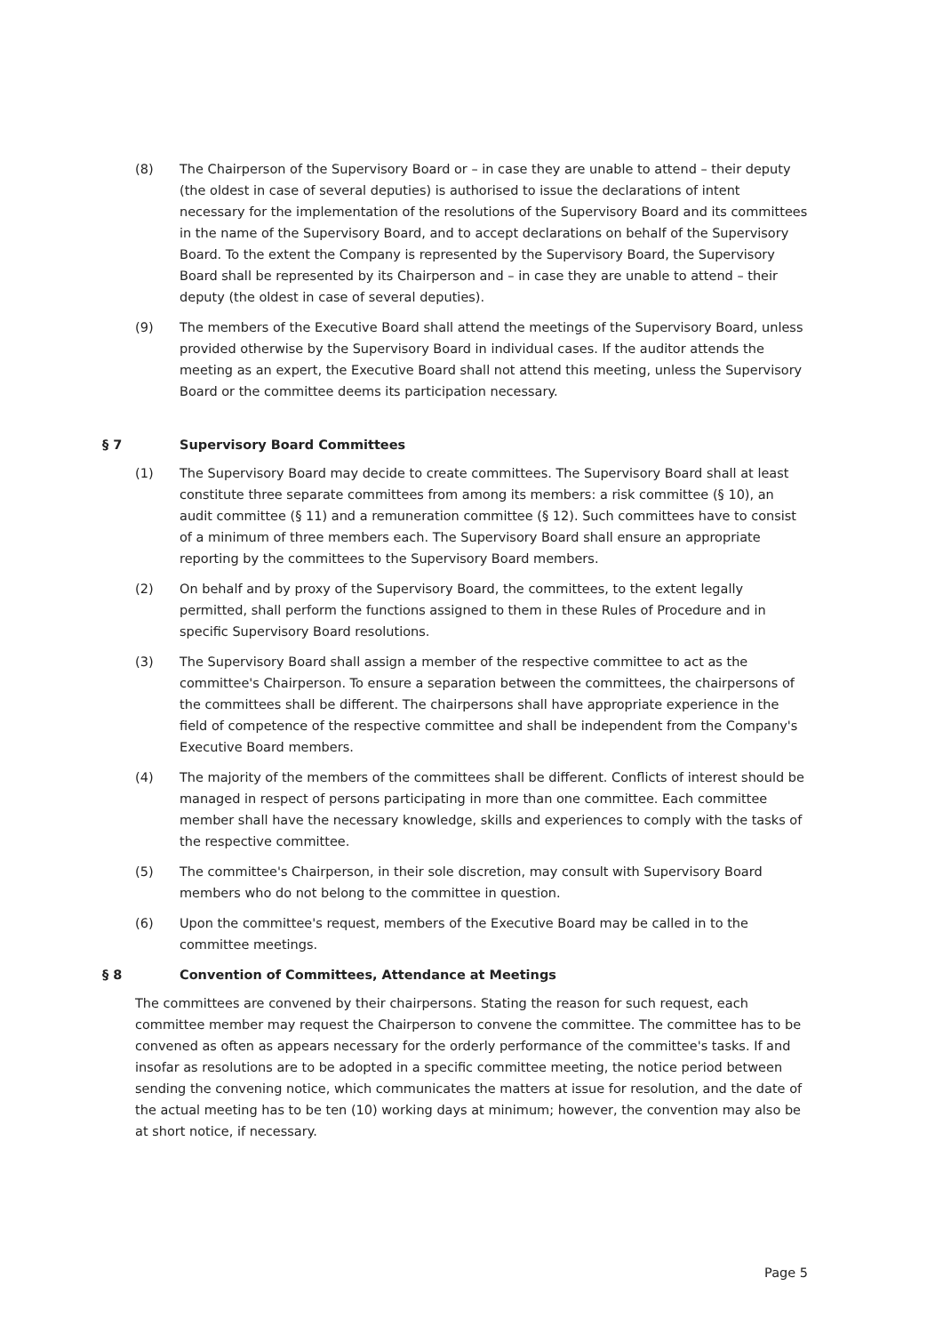(8) The Chairperson of the Supervisory Board or – in case they are unable to attend – their deputy (the oldest in case of several deputies) is authorised to issue the declarations of intent necessary for the implementation of the resolutions of the Supervisory Board and its committees in the name of the Supervisory Board, and to accept declarations on behalf of the Supervisory Board. To the extent the Company is represented by the Supervisory Board, the Supervisory Board shall be represented by its Chairperson and – in case they are unable to attend – their deputy (the oldest in case of several deputies).
(9) The members of the Executive Board shall attend the meetings of the Supervisory Board, unless provided otherwise by the Supervisory Board in individual cases. If the auditor attends the meeting as an expert, the Executive Board shall not attend this meeting, unless the Supervisory Board or the committee deems its participation necessary.
§ 7 Supervisory Board Committees
(1) The Supervisory Board may decide to create committees. The Supervisory Board shall at least constitute three separate committees from among its members: a risk committee (§ 10), an audit committee (§ 11) and a remuneration committee (§ 12). Such committees have to consist of a minimum of three members each. The Supervisory Board shall ensure an appropriate reporting by the committees to the Supervisory Board members.
(2) On behalf and by proxy of the Supervisory Board, the committees, to the extent legally permitted, shall perform the functions assigned to them in these Rules of Procedure and in specific Supervisory Board resolutions.
(3) The Supervisory Board shall assign a member of the respective committee to act as the committee's Chairperson. To ensure a separation between the committees, the chairpersons of the committees shall be different. The chairpersons shall have appropriate experience in the field of competence of the respective committee and shall be independent from the Company's Executive Board members.
(4) The majority of the members of the committees shall be different. Conflicts of interest should be managed in respect of persons participating in more than one committee. Each committee member shall have the necessary knowledge, skills and experiences to comply with the tasks of the respective committee.
(5) The committee's Chairperson, in their sole discretion, may consult with Supervisory Board members who do not belong to the committee in question.
(6) Upon the committee's request, members of the Executive Board may be called in to the committee meetings.
§ 8 Convention of Committees, Attendance at Meetings
The committees are convened by their chairpersons. Stating the reason for such request, each committee member may request the Chairperson to convene the committee. The committee has to be convened as often as appears necessary for the orderly performance of the committee's tasks. If and insofar as resolutions are to be adopted in a specific committee meeting, the notice period between sending the convening notice, which communicates the matters at issue for resolution, and the date of the actual meeting has to be ten (10) working days at minimum; however, the convention may also be at short notice, if necessary.
Page 5